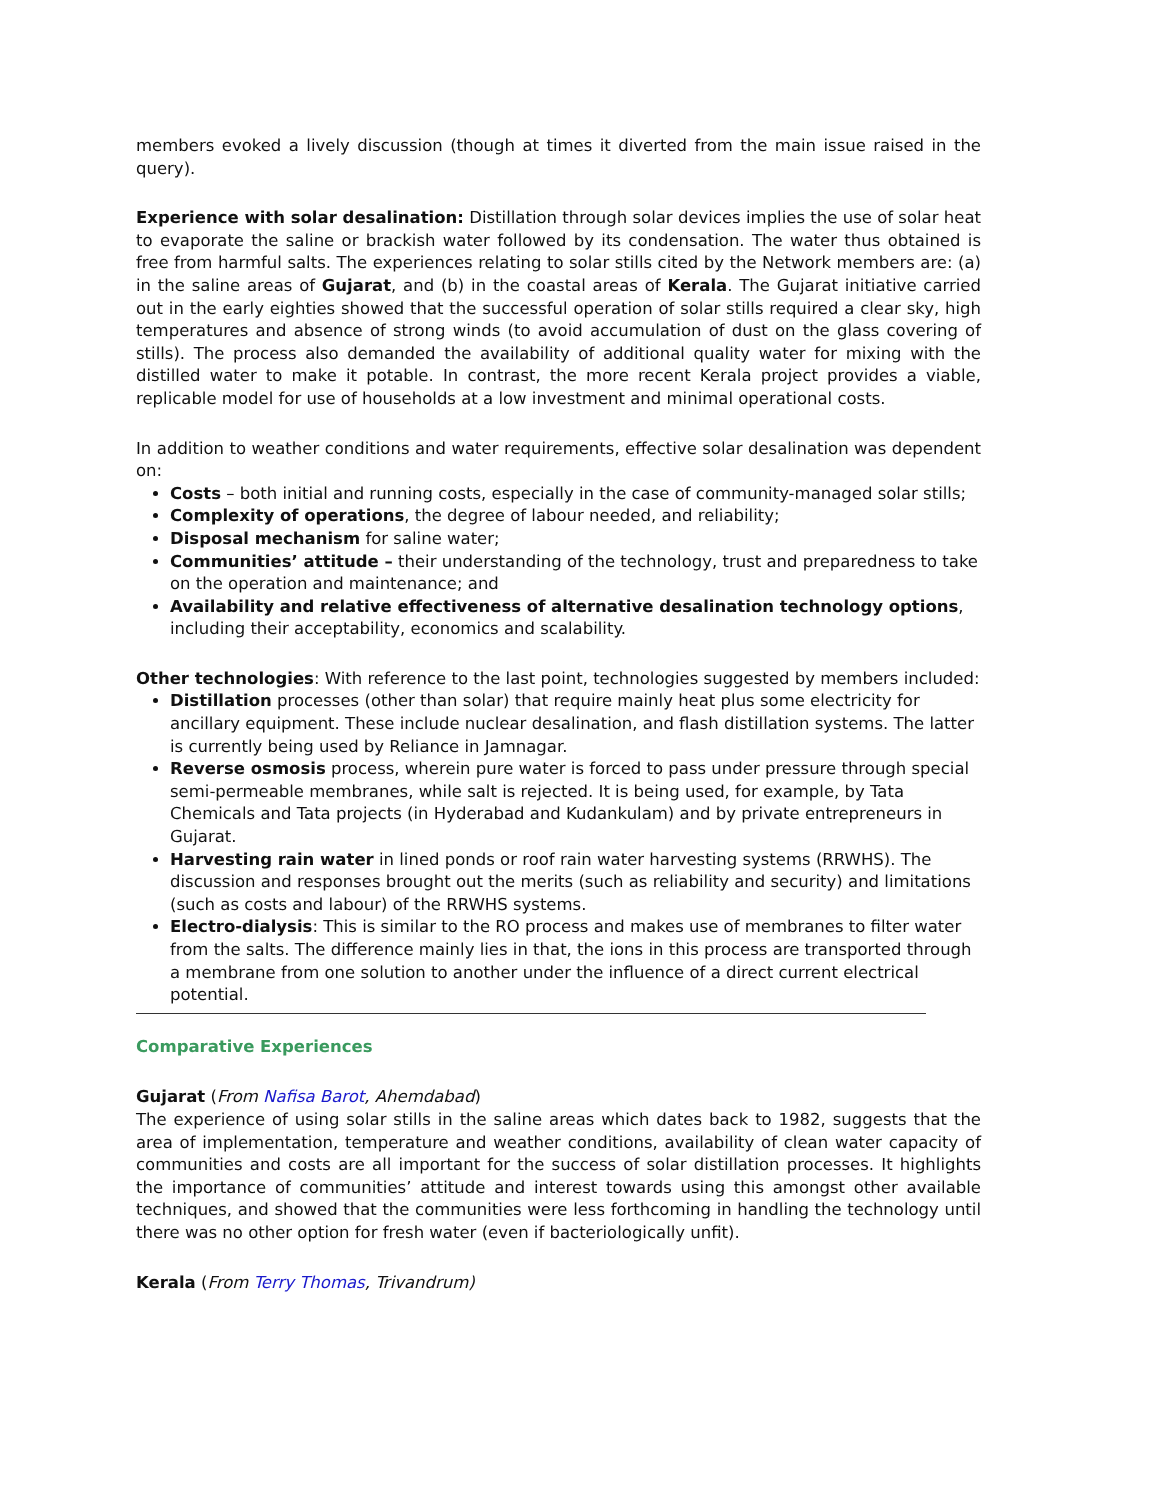members evoked a lively discussion (though at times it diverted from the main issue raised in the query).
Experience with solar desalination: Distillation through solar devices implies the use of solar heat to evaporate the saline or brackish water followed by its condensation. The water thus obtained is free from harmful salts. The experiences relating to solar stills cited by the Network members are: (a) in the saline areas of Gujarat, and (b) in the coastal areas of Kerala. The Gujarat initiative carried out in the early eighties showed that the successful operation of solar stills required a clear sky, high temperatures and absence of strong winds (to avoid accumulation of dust on the glass covering of stills). The process also demanded the availability of additional quality water for mixing with the distilled water to make it potable. In contrast, the more recent Kerala project provides a viable, replicable model for use of households at a low investment and minimal operational costs.
In addition to weather conditions and water requirements, effective solar desalination was dependent on:
Costs – both initial and running costs, especially in the case of community-managed solar stills;
Complexity of operations, the degree of labour needed, and reliability;
Disposal mechanism for saline water;
Communities’ attitude – their understanding of the technology, trust and preparedness to take on the operation and maintenance; and
Availability and relative effectiveness of alternative desalination technology options, including their acceptability, economics and scalability.
Other technologies: With reference to the last point, technologies suggested by members included:
Distillation processes (other than solar) that require mainly heat plus some electricity for ancillary equipment. These include nuclear desalination, and flash distillation systems. The latter is currently being used by Reliance in Jamnagar.
Reverse osmosis process, wherein pure water is forced to pass under pressure through special semi-permeable membranes, while salt is rejected. It is being used, for example, by Tata Chemicals and Tata projects (in Hyderabad and Kudankulam) and by private entrepreneurs in Gujarat.
Harvesting rain water in lined ponds or roof rain water harvesting systems (RRWHS). The discussion and responses brought out the merits (such as reliability and security) and limitations (such as costs and labour) of the RRWHS systems.
Electro-dialysis: This is similar to the RO process and makes use of membranes to filter water from the salts. The difference mainly lies in that, the ions in this process are transported through a membrane from one solution to another under the influence of a direct current electrical potential.
Comparative Experiences
Gujarat (From Nafisa Barot, Ahemdabad)
The experience of using solar stills in the saline areas which dates back to 1982, suggests that the area of implementation, temperature and weather conditions, availability of clean water capacity of communities and costs are all important for the success of solar distillation processes. It highlights the importance of communities’ attitude and interest towards using this amongst other available techniques, and showed that the communities were less forthcoming in handling the technology until there was no other option for fresh water (even if bacteriologically unfit).
Kerala (From Terry Thomas, Trivandrum)